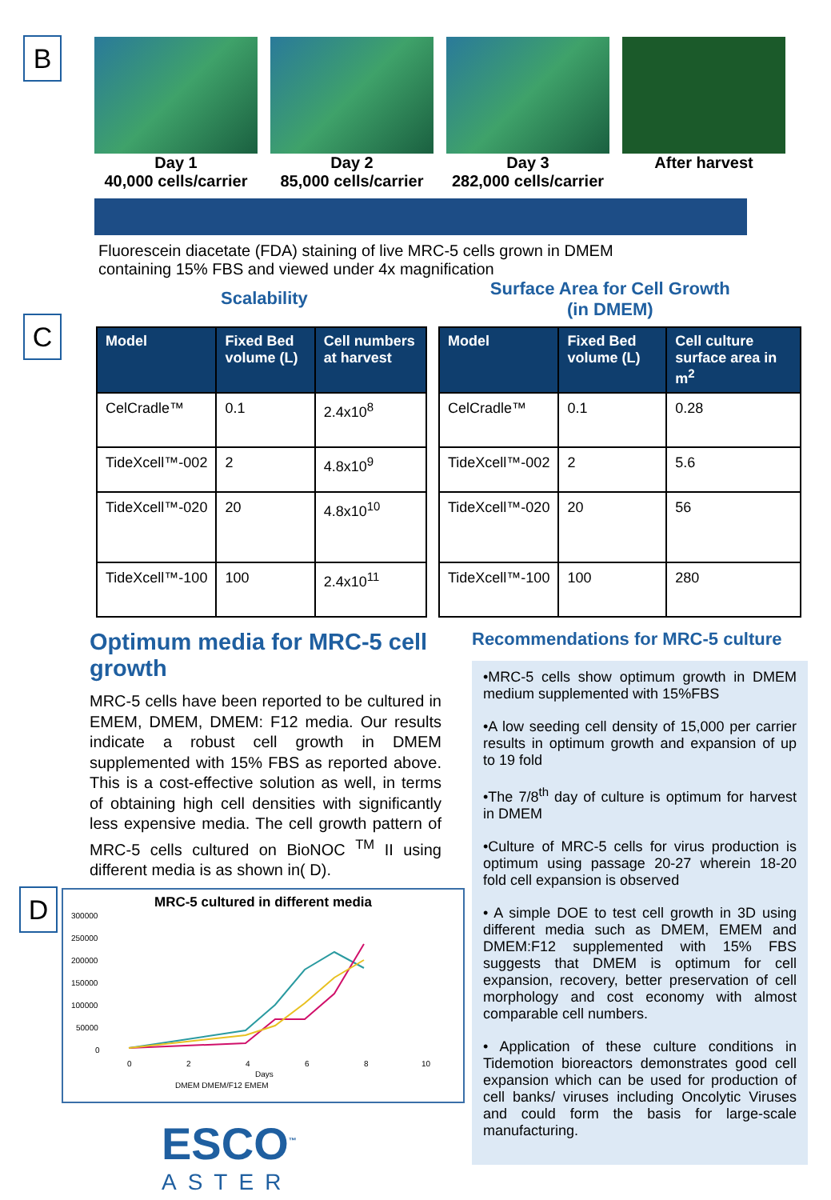B
Day 1
40,000 cells/carrier
Day 2
85,000 cells/carrier
Day 3
282,000 cells/carrier
After harvest
Fluorescein diacetate (FDA) staining of live MRC-5 cells grown in DMEM
containing 15% FBS and viewed under 4x magnification
Scalability
Surface Area for Cell Growth
(in DMEM)
C
| Model | Fixed Bed volume (L) | Cell numbers at harvest |
| --- | --- | --- |
| CelCradle™ | 0.1 | 2.4x10<sup>8</sup> |
| TideXcell™-002 | 2 | 4.8x10<sup>9</sup> |
| TideXcell™-020 | 20 | 4.8x10<sup>10</sup> |
| TideXcell™-100 | 100 | 2.4x10<sup>11</sup> |
| Model | Fixed Bed volume (L) | Cell culture surface area in m<sup>2</sup> |
| --- | --- | --- |
| CelCradle™ | 0.1 | 0.28 |
| TideXcell™-002 | 2 | 5.6 |
| TideXcell™-020 | 20 | 56 |
| TideXcell™-100 | 100 | 280 |
Optimum media for MRC-5 cell growth
MRC-5 cells have been reported to be cultured in EMEM, DMEM, DMEM: F12 media. Our results indicate a robust cell growth in DMEM supplemented with 15% FBS as reported above. This is a cost-effective solution as well, in terms of obtaining high cell densities with significantly less expensive media. The cell growth pattern of MRC-5 cells cultured on BioNOC <sup>TM</sup> II using different media is as shown in( D).
D
MRC-5 cultured in different media
300000
250000
200000
150000
100000
50000
0
0
2
4
6
8
10
Days
DMEM DMEM/F12 EMEM
ESCO<sup>™</sup>
ASTER
Recommendations for MRC-5 culture
•MRC-5 cells show optimum growth in DMEM medium supplemented with 15%FBS
•A low seeding cell density of 15,000 per carrier results in optimum growth and expansion of up to 19 fold
•The 7/8<sup>th</sup> day of culture is optimum for harvest in DMEM
•Culture of MRC-5 cells for virus production is optimum using passage 20-27 wherein 18-20 fold cell expansion is observed
• A simple DOE to test cell growth in 3D using different media such as DMEM, EMEM and DMEM:F12 supplemented with 15% FBS suggests that DMEM is optimum for cell expansion, recovery, better preservation of cell morphology and cost economy with almost comparable cell numbers.
• Application of these culture conditions in Tidemotion bioreactors demonstrates good cell expansion which can be used for production of cell banks/ viruses including Oncolytic Viruses and could form the basis for large-scale manufacturing.